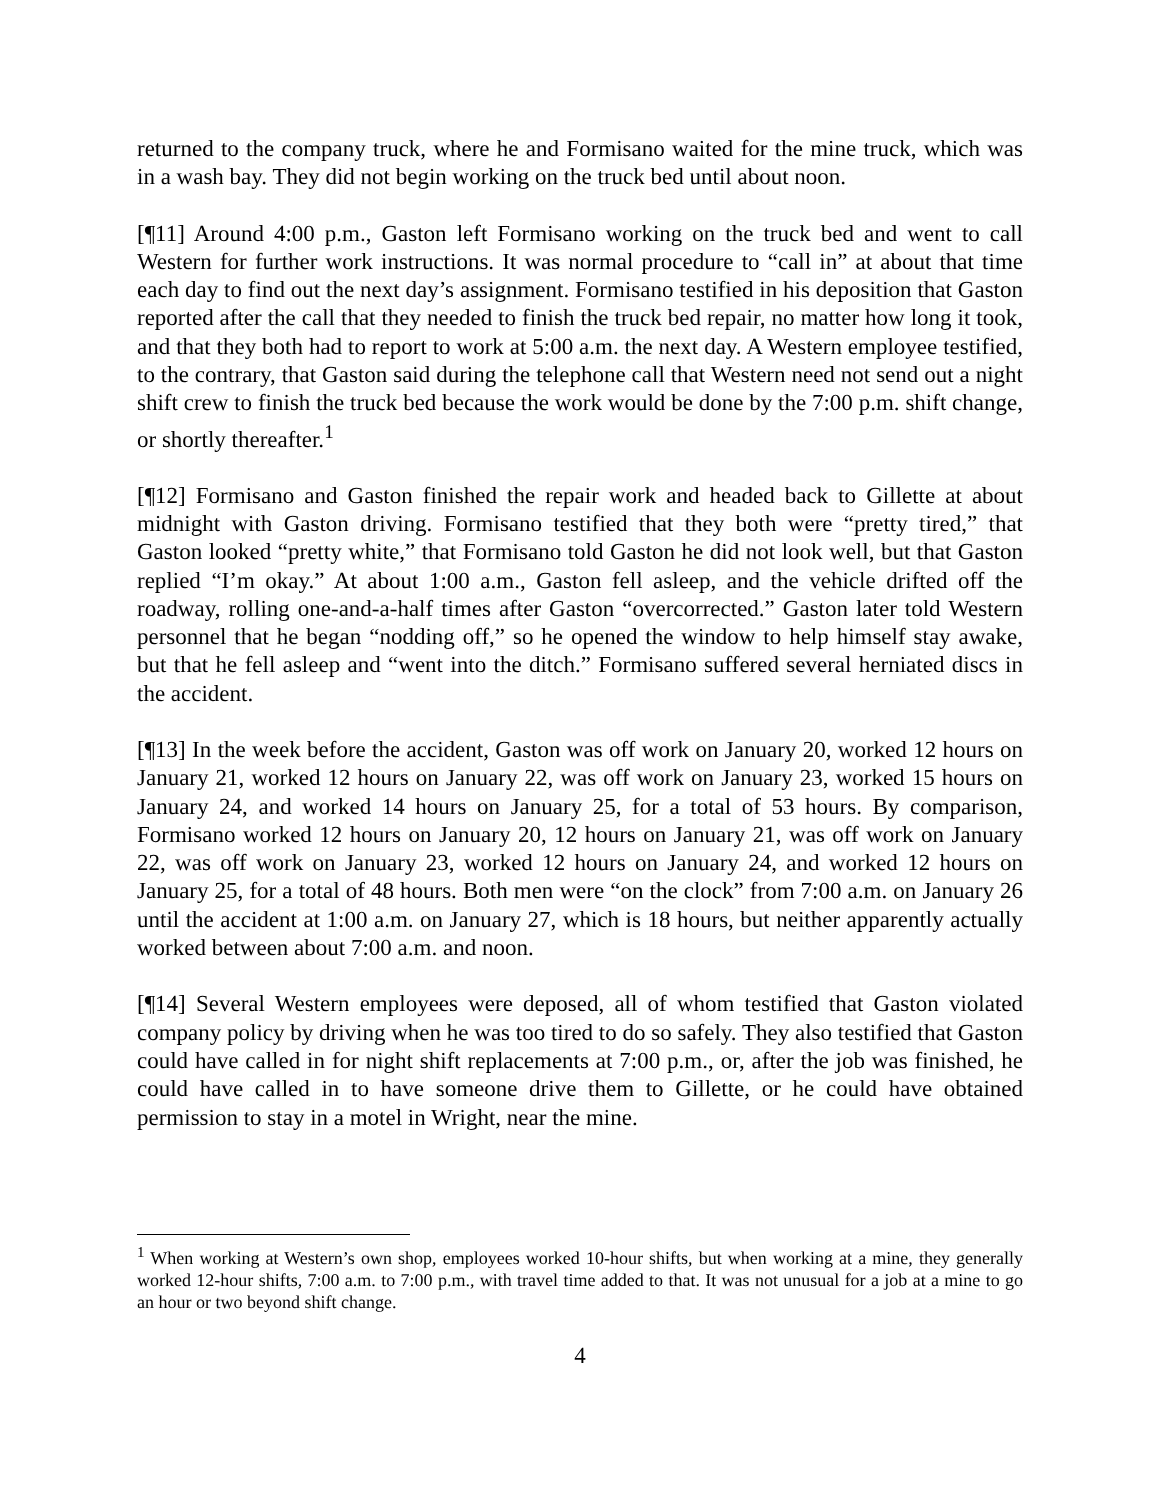returned to the company truck, where he and Formisano waited for the mine truck, which was in a wash bay. They did not begin working on the truck bed until about noon.
[¶11] Around 4:00 p.m., Gaston left Formisano working on the truck bed and went to call Western for further work instructions. It was normal procedure to “call in” at about that time each day to find out the next day’s assignment. Formisano testified in his deposition that Gaston reported after the call that they needed to finish the truck bed repair, no matter how long it took, and that they both had to report to work at 5:00 a.m. the next day. A Western employee testified, to the contrary, that Gaston said during the telephone call that Western need not send out a night shift crew to finish the truck bed because the work would be done by the 7:00 p.m. shift change, or shortly thereafter.<sup>1</sup>
[¶12] Formisano and Gaston finished the repair work and headed back to Gillette at about midnight with Gaston driving. Formisano testified that they both were “pretty tired,” that Gaston looked “pretty white,” that Formisano told Gaston he did not look well, but that Gaston replied “I’m okay.” At about 1:00 a.m., Gaston fell asleep, and the vehicle drifted off the roadway, rolling one-and-a-half times after Gaston “overcorrected.” Gaston later told Western personnel that he began “nodding off,” so he opened the window to help himself stay awake, but that he fell asleep and “went into the ditch.” Formisano suffered several herniated discs in the accident.
[¶13] In the week before the accident, Gaston was off work on January 20, worked 12 hours on January 21, worked 12 hours on January 22, was off work on January 23, worked 15 hours on January 24, and worked 14 hours on January 25, for a total of 53 hours. By comparison, Formisano worked 12 hours on January 20, 12 hours on January 21, was off work on January 22, was off work on January 23, worked 12 hours on January 24, and worked 12 hours on January 25, for a total of 48 hours. Both men were “on the clock” from 7:00 a.m. on January 26 until the accident at 1:00 a.m. on January 27, which is 18 hours, but neither apparently actually worked between about 7:00 a.m. and noon.
[¶14] Several Western employees were deposed, all of whom testified that Gaston violated company policy by driving when he was too tired to do so safely. They also testified that Gaston could have called in for night shift replacements at 7:00 p.m., or, after the job was finished, he could have called in to have someone drive them to Gillette, or he could have obtained permission to stay in a motel in Wright, near the mine.
<sup>1</sup> When working at Western’s own shop, employees worked 10-hour shifts, but when working at a mine, they generally worked 12-hour shifts, 7:00 a.m. to 7:00 p.m., with travel time added to that. It was not unusual for a job at a mine to go an hour or two beyond shift change.
4